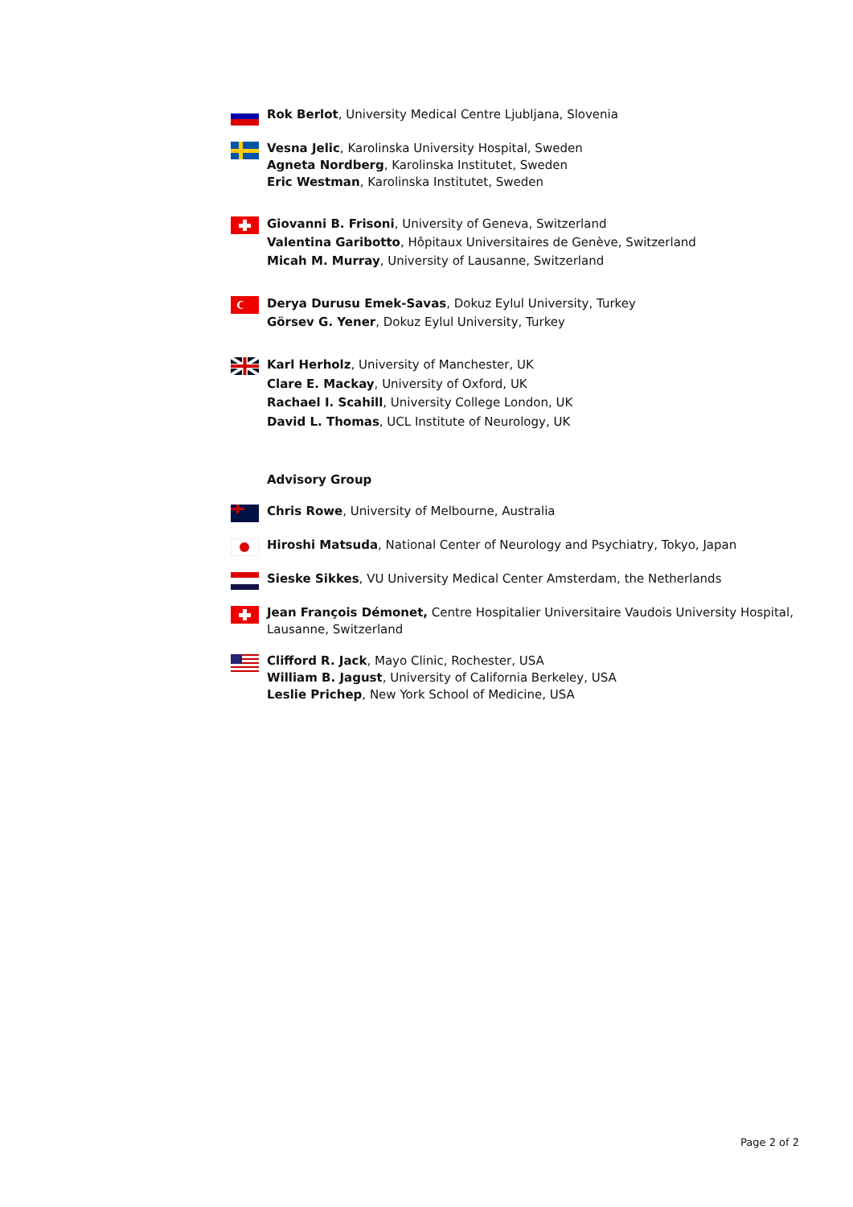Rok Berlot, University Medical Centre Ljubljana, Slovenia
Vesna Jelic, Karolinska University Hospital, Sweden
Agneta Nordberg, Karolinska Institutet, Sweden
Eric Westman, Karolinska Institutet, Sweden
Giovanni B. Frisoni, University of Geneva, Switzerland
Valentina Garibotto, Hôpitaux Universitaires de Genève, Switzerland
Micah M. Murray, University of Lausanne, Switzerland
Derya Durusu Emek-Savas, Dokuz Eylul University, Turkey
Görsev G. Yener, Dokuz Eylul University, Turkey
Karl Herholz, University of Manchester, UK
Clare E. Mackay, University of Oxford, UK
Rachael I. Scahill, University College London, UK
David L. Thomas, UCL Institute of Neurology, UK
Advisory Group
Chris Rowe, University of Melbourne, Australia
Hiroshi Matsuda, National Center of Neurology and Psychiatry, Tokyo, Japan
Sieske Sikkes, VU University Medical Center Amsterdam, the Netherlands
Jean François Démonet, Centre Hospitalier Universitaire Vaudois University Hospital, Lausanne, Switzerland
Clifford R. Jack, Mayo Clinic, Rochester, USA
William B. Jagust, University of California Berkeley, USA
Leslie Prichep, New York School of Medicine, USA
Page 2 of 2